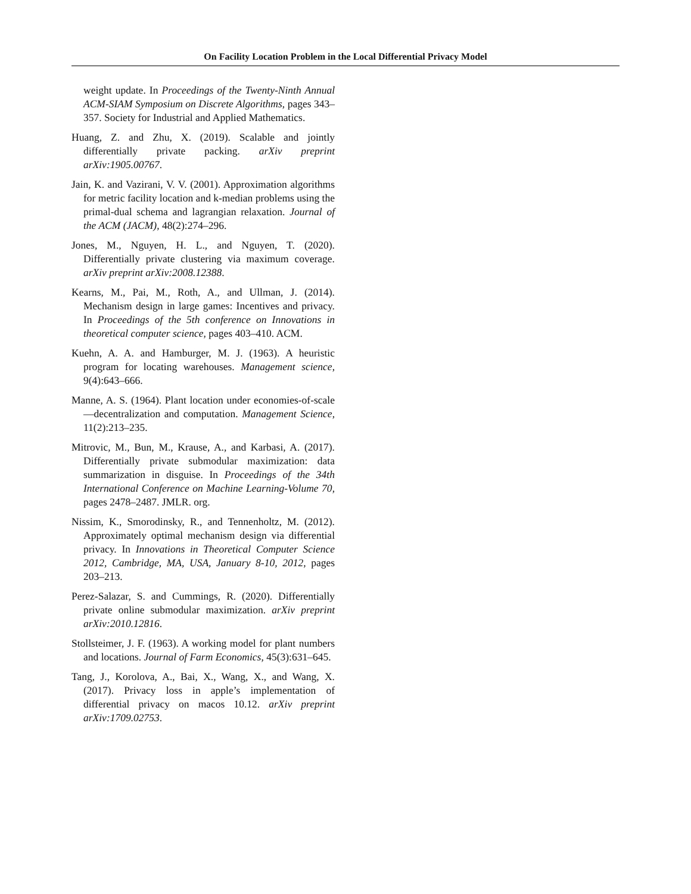On Facility Location Problem in the Local Differential Privacy Model
weight update. In Proceedings of the Twenty-Ninth Annual ACM-SIAM Symposium on Discrete Algorithms, pages 343–357. Society for Industrial and Applied Mathematics.
Huang, Z. and Zhu, X. (2019). Scalable and jointly differentially private packing. arXiv preprint arXiv:1905.00767.
Jain, K. and Vazirani, V. V. (2001). Approximation algorithms for metric facility location and k-median problems using the primal-dual schema and lagrangian relaxation. Journal of the ACM (JACM), 48(2):274–296.
Jones, M., Nguyen, H. L., and Nguyen, T. (2020). Differentially private clustering via maximum coverage. arXiv preprint arXiv:2008.12388.
Kearns, M., Pai, M., Roth, A., and Ullman, J. (2014). Mechanism design in large games: Incentives and privacy. In Proceedings of the 5th conference on Innovations in theoretical computer science, pages 403–410. ACM.
Kuehn, A. A. and Hamburger, M. J. (1963). A heuristic program for locating warehouses. Management science, 9(4):643–666.
Manne, A. S. (1964). Plant location under economies-of-scale—decentralization and computation. Management Science, 11(2):213–235.
Mitrovic, M., Bun, M., Krause, A., and Karbasi, A. (2017). Differentially private submodular maximization: data summarization in disguise. In Proceedings of the 34th International Conference on Machine Learning-Volume 70, pages 2478–2487. JMLR. org.
Nissim, K., Smorodinsky, R., and Tennenholtz, M. (2012). Approximately optimal mechanism design via differential privacy. In Innovations in Theoretical Computer Science 2012, Cambridge, MA, USA, January 8-10, 2012, pages 203–213.
Perez-Salazar, S. and Cummings, R. (2020). Differentially private online submodular maximization. arXiv preprint arXiv:2010.12816.
Stollsteimer, J. F. (1963). A working model for plant numbers and locations. Journal of Farm Economics, 45(3):631–645.
Tang, J., Korolova, A., Bai, X., Wang, X., and Wang, X. (2017). Privacy loss in apple’s implementation of differential privacy on macos 10.12. arXiv preprint arXiv:1709.02753.